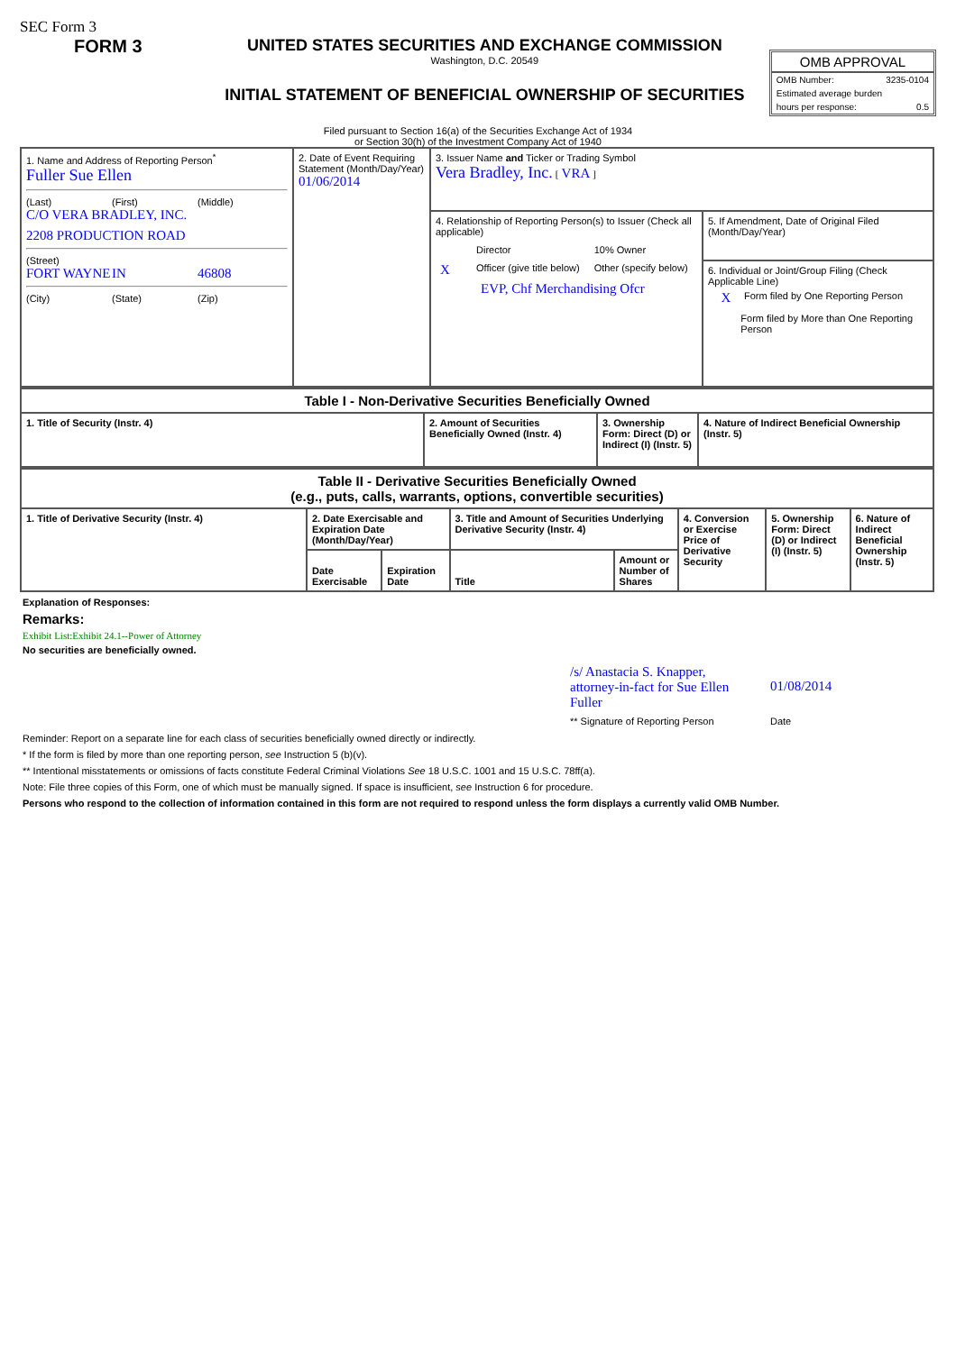SEC Form 3
FORM 3 UNITED STATES SECURITIES AND EXCHANGE COMMISSION
Washington, D.C. 20549
INITIAL STATEMENT OF BENEFICIAL OWNERSHIP OF SECURITIES
OMB APPROVAL
OMB Number: 3235-0104
Estimated average burden
hours per response: 0.5
Filed pursuant to Section 16(a) of the Securities Exchange Act of 1934
or Section 30(h) of the Investment Company Act of 1940
| 1. Name and Address of Reporting Person<sup>*</sup> Fuller Sue Ellen (Last) (First) (Middle) C/O VERA BRADLEY, INC. 2208 PRODUCTION ROAD (Street) FORT WAYNE IN 46808 (City) (State) (Zip) | 2. Date of Event Requiring Statement (Month/Day/Year) 01/06/2014 | 3. Issuer Name and Ticker or Trading Symbol Vera Bradley, Inc. [ VRA ] | |
| | | 4. Relationship of Reporting Person(s) to Issuer (Check all applicable) / / Director / 10% Owner / / X / Officer (give title below) / Other (specify below) / EVP, Chf Merchandising Ofcr | 5. If Amendment, Date of Original Filed (Month/Day/Year) |
| | | | 6. Individual or Joint/Group Filing (Check Applicable Line) X Form filed by One Reporting Person Form filed by More than One Reporting Person |
| Table I - Non-Derivative Securities Beneficially Owned | | | |
| --- | --- | --- | --- |
| 1. Title of Security (Instr. 4) | 2. Amount of Securities Beneficially Owned (Instr. 4) | 3. Ownership Form: Direct (D) or Indirect (I) (Instr. 5) | 4. Nature of Indirect Beneficial Ownership (Instr. 5) |
| Table II - Derivative Securities Beneficially Owned (e.g., puts, calls, warrants, options, convertible securities) | | | | | | | |
| --- | --- | --- | --- | --- | --- | --- | --- |
| 1. Title of Derivative Security (Instr. 4) | 2. Date Exercisable and Expiration Date (Month/Day/Year) | | 3. Title and Amount of Securities Underlying Derivative Security (Instr. 4) | | 4. Conversion or Exercise Price of Derivative Security | 5. Ownership Form: Direct (D) or Indirect (I) (Instr. 5) | 6. Nature of Indirect Beneficial Ownership (Instr. 5) |
| | Date Exercisable | Expiration Date | Title | Amount or Number of Shares | | | |
Explanation of Responses:
Remarks:
Exhibit List:Exhibit 24.1--Power of Attorney
No securities are beneficially owned.
/s/ Anastacia S. Knapper, attorney-in-fact for Sue Ellen Fuller 01/08/2014
** Signature of Reporting Person Date
Reminder: Report on a separate line for each class of securities beneficially owned directly or indirectly.
* If the form is filed by more than one reporting person, see Instruction 5 (b)(v).
** Intentional misstatements or omissions of facts constitute Federal Criminal Violations See 18 U.S.C. 1001 and 15 U.S.C. 78ff(a).
Note: File three copies of this Form, one of which must be manually signed. If space is insufficient, see Instruction 6 for procedure.
Persons who respond to the collection of information contained in this form are not required to respond unless the form displays a currently valid OMB Number.